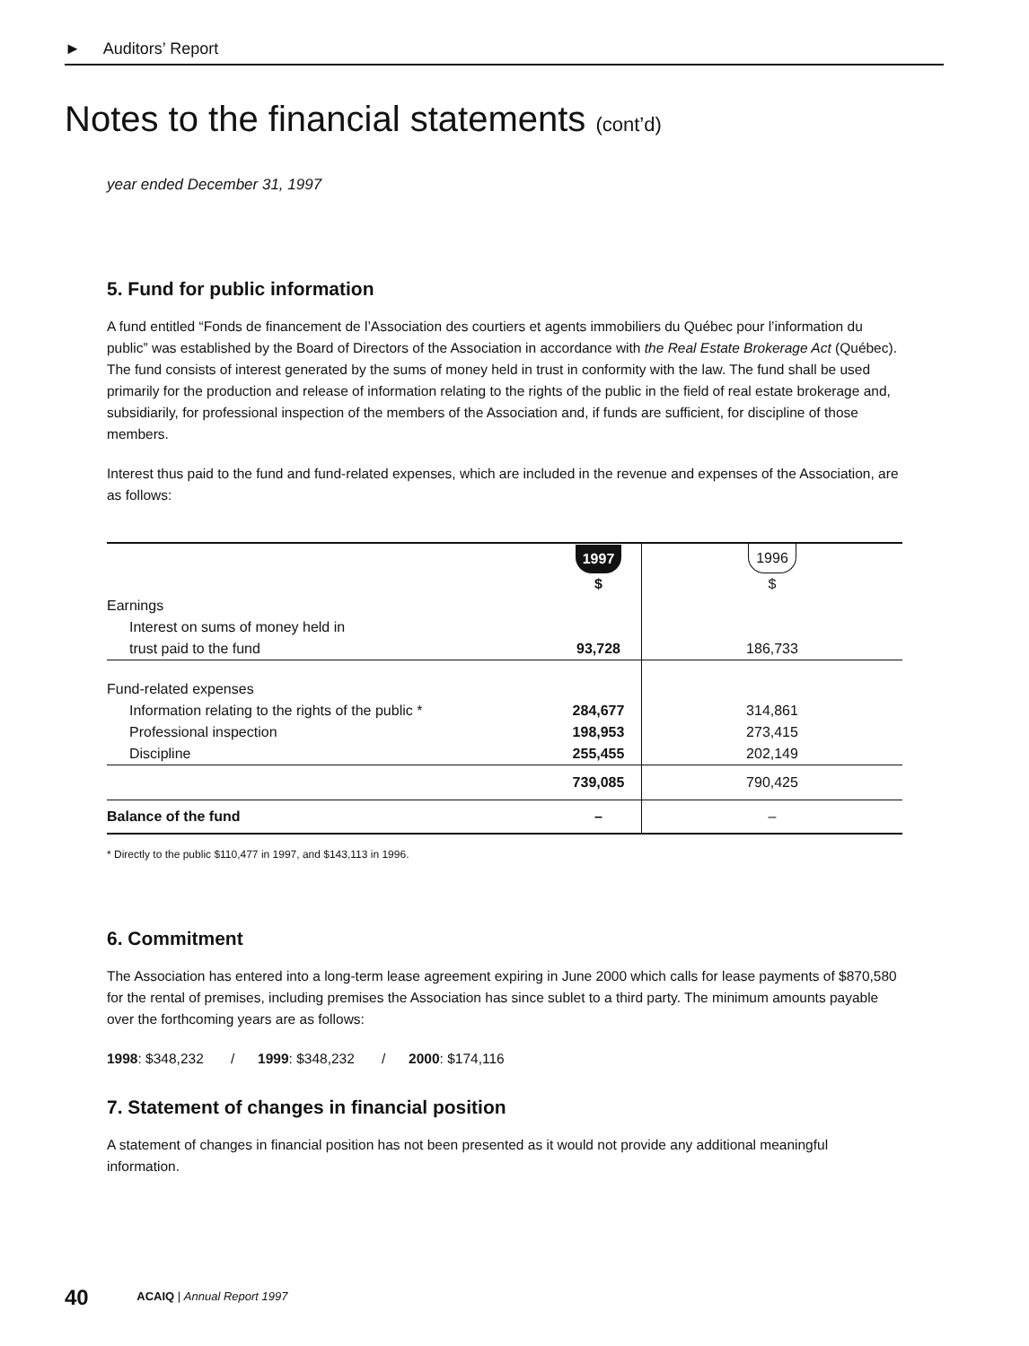► Auditors’ Report
Notes to the financial statements (cont’d)
year ended December 31, 1997
5. Fund for public information
A fund entitled “Fonds de financement de l’Association des courtiers et agents immobiliers du Québec pour l’information du public” was established by the Board of Directors of the Association in accordance with the Real Estate Brokerage Act (Québec). The fund consists of interest generated by the sums of money held in trust in conformity with the law. The fund shall be used primarily for the production and release of information relating to the rights of the public in the field of real estate brokerage and, subsidiarily, for professional inspection of the members of the Association and, if funds are sufficient, for discipline of those members.
Interest thus paid to the fund and fund-related expenses, which are included in the revenue and expenses of the Association, are as follows:
| | 1997 | 1996 |
| | $ | $ |
| Earnings | | |
| Interest on sums of money held in | | |
| trust paid to the fund | 93,728 | 186,733 |
| Fund-related expenses | | |
| Information relating to the rights of the public * | 284,677 | 314,861 |
| Professional inspection | 198,953 | 273,415 |
| Discipline | 255,455 | 202,149 |
| | 739,085 | 790,425 |
| Balance of the fund | – | – |
* Directly to the public $110,477 in 1997, and $143,113 in 1996.
6. Commitment
The Association has entered into a long-term lease agreement expiring in June 2000 which calls for lease payments of $870,580 for the rental of premises, including premises the Association has since sublet to a third party. The minimum amounts payable over the forthcoming years are as follows:
1998: $348,232 / 1999: $348,232 / 2000: $174,116
7. Statement of changes in financial position
A statement of changes in financial position has not been presented as it would not provide any additional meaningful information.
40 ACAIQ | Annual Report 1997